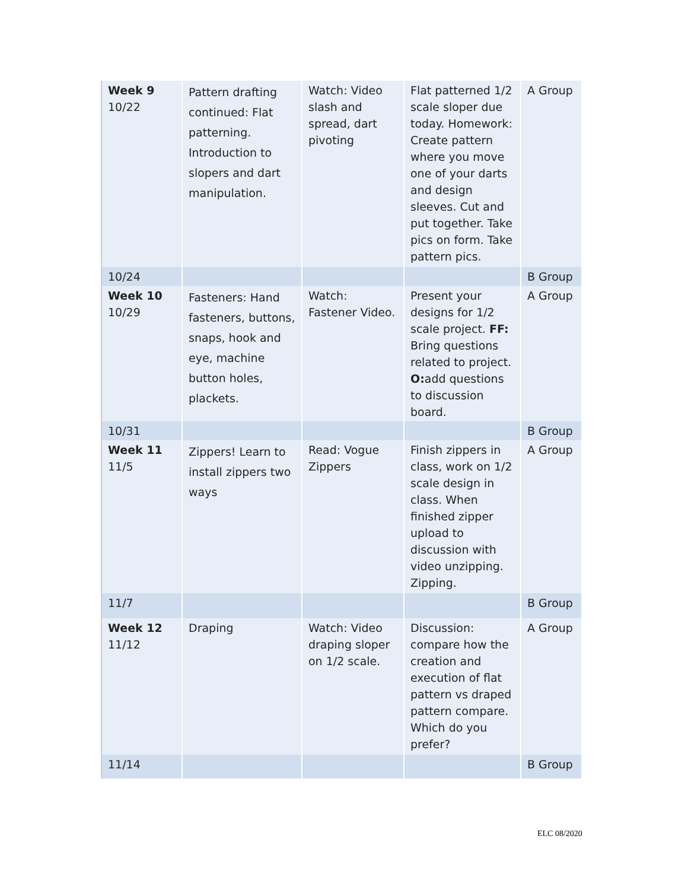| Week 9 10/22 | Pattern drafting continued: Flat patterning. Introduction to slopers and dart manipulation. | Watch: Video slash and spread, dart pivoting | Flat patterned 1/2 scale sloper due today. Homework: Create pattern where you move one of your darts and design sleeves. Cut and put together. Take pics on form. Take pattern pics. | A Group |
| 10/24 | | | | B Group |
| Week 10 10/29 | Fasteners: Hand fasteners, buttons, snaps, hook and eye, machine button holes, plackets. | Watch: Fastener Video. | Present your designs for 1/2 scale project. FF: Bring questions related to project. O: add questions to discussion board. | A Group |
| 10/31 | | | | B Group |
| Week 11 11/5 | Zippers! Learn to install zippers two ways | Read: Vogue Zippers | Finish zippers in class, work on 1/2 scale design in class. When finished zipper upload to discussion with video unzipping. Zipping. | A Group |
| 11/7 | | | | B Group |
| Week 12 11/12 | Draping | Watch: Video draping sloper on 1/2 scale. | Discussion: compare how the creation and execution of flat pattern vs draped pattern compare. Which do you prefer? | A Group |
| 11/14 | | | | B Group |
ELC 08/2020